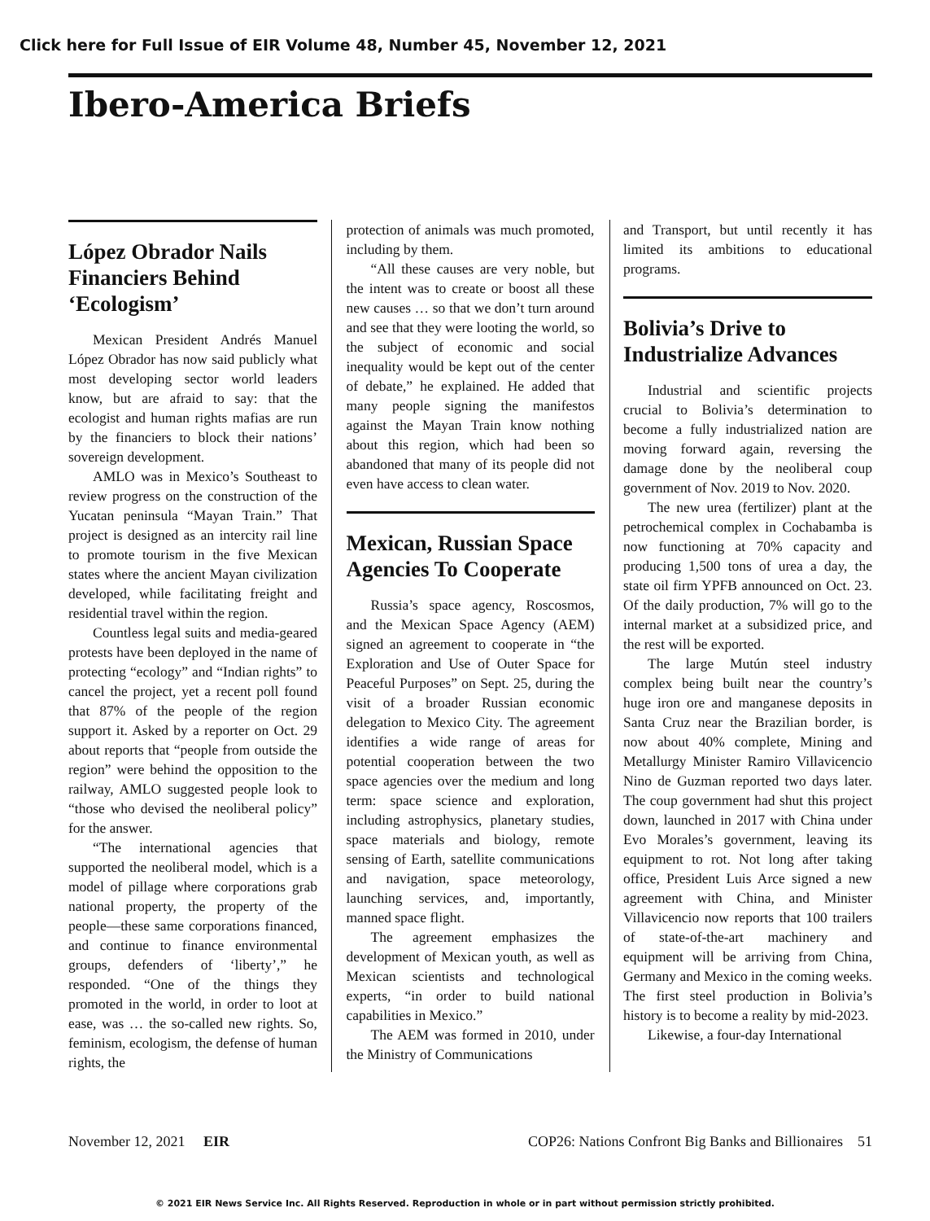Click here for Full Issue of EIR Volume 48, Number 45, November 12, 2021
Ibero-America Briefs
López Obrador Nails Financiers Behind ‘Ecologism’
Mexican President Andrés Manuel López Obrador has now said publicly what most developing sector world leaders know, but are afraid to say: that the ecologist and human rights mafias are run by the financiers to block their nations’ sovereign development.
AMLO was in Mexico’s Southeast to review progress on the construction of the Yucatan peninsula “Mayan Train.” That project is designed as an intercity rail line to promote tourism in the five Mexican states where the ancient Mayan civilization developed, while facilitating freight and residential travel within the region.
Countless legal suits and media-geared protests have been deployed in the name of protecting “ecology” and “Indian rights” to cancel the project, yet a recent poll found that 87% of the people of the region support it. Asked by a reporter on Oct. 29 about reports that “people from outside the region” were behind the opposition to the railway, AMLO suggested people look to “those who devised the neoliberal policy” for the answer.
“The international agencies that supported the neoliberal model, which is a model of pillage where corporations grab national property, the property of the people—these same corporations financed, and continue to finance environmental groups, defenders of ‘liberty’,” he responded. “One of the things they promoted in the world, in order to loot at ease, was … the so-called new rights. So, feminism, ecologism, the defense of human rights, the
protection of animals was much promoted, including by them.
“All these causes are very noble, but the intent was to create or boost all these new causes … so that we don’t turn around and see that they were looting the world, so the subject of economic and social inequality would be kept out of the center of debate,” he explained. He added that many people signing the manifestos against the Mayan Train know nothing about this region, which had been so abandoned that many of its people did not even have access to clean water.
Mexican, Russian Space Agencies To Cooperate
Russia’s space agency, Roscosmos, and the Mexican Space Agency (AEM) signed an agreement to cooperate in “the Exploration and Use of Outer Space for Peaceful Purposes” on Sept. 25, during the visit of a broader Russian economic delegation to Mexico City. The agreement identifies a wide range of areas for potential cooperation between the two space agencies over the medium and long term: space science and exploration, including astrophysics, planetary studies, space materials and biology, remote sensing of Earth, satellite communications and navigation, space meteorology, launching services, and, importantly, manned space flight.
The agreement emphasizes the development of Mexican youth, as well as Mexican scientists and technological experts, “in order to build national capabilities in Mexico.”
The AEM was formed in 2010, under the Ministry of Communications
and Transport, but until recently it has limited its ambitions to educational programs.
Bolivia’s Drive to Industrialize Advances
Industrial and scientific projects crucial to Bolivia’s determination to become a fully industrialized nation are moving forward again, reversing the damage done by the neoliberal coup government of Nov. 2019 to Nov. 2020.
The new urea (fertilizer) plant at the petrochemical complex in Cochabamba is now functioning at 70% capacity and producing 1,500 tons of urea a day, the state oil firm YPFB announced on Oct. 23. Of the daily production, 7% will go to the internal market at a subsidized price, and the rest will be exported.
The large Mutún steel industry complex being built near the country’s huge iron ore and manganese deposits in Santa Cruz near the Brazilian border, is now about 40% complete, Mining and Metallurgy Minister Ramiro Villavicencio Nino de Guzman reported two days later. The coup government had shut this project down, launched in 2017 with China under Evo Morales’s government, leaving its equipment to rot. Not long after taking office, President Luis Arce signed a new agreement with China, and Minister Villavicencio now reports that 100 trailers of state-of-the-art machinery and equipment will be arriving from China, Germany and Mexico in the coming weeks. The first steel production in Bolivia’s history is to become a reality by mid-2023.
Likewise, a four-day International
November 12, 2021 EIR COP26: Nations Confront Big Banks and Billionaires 51
© 2021 EIR News Service Inc. All Rights Reserved. Reproduction in whole or in part without permission strictly prohibited.